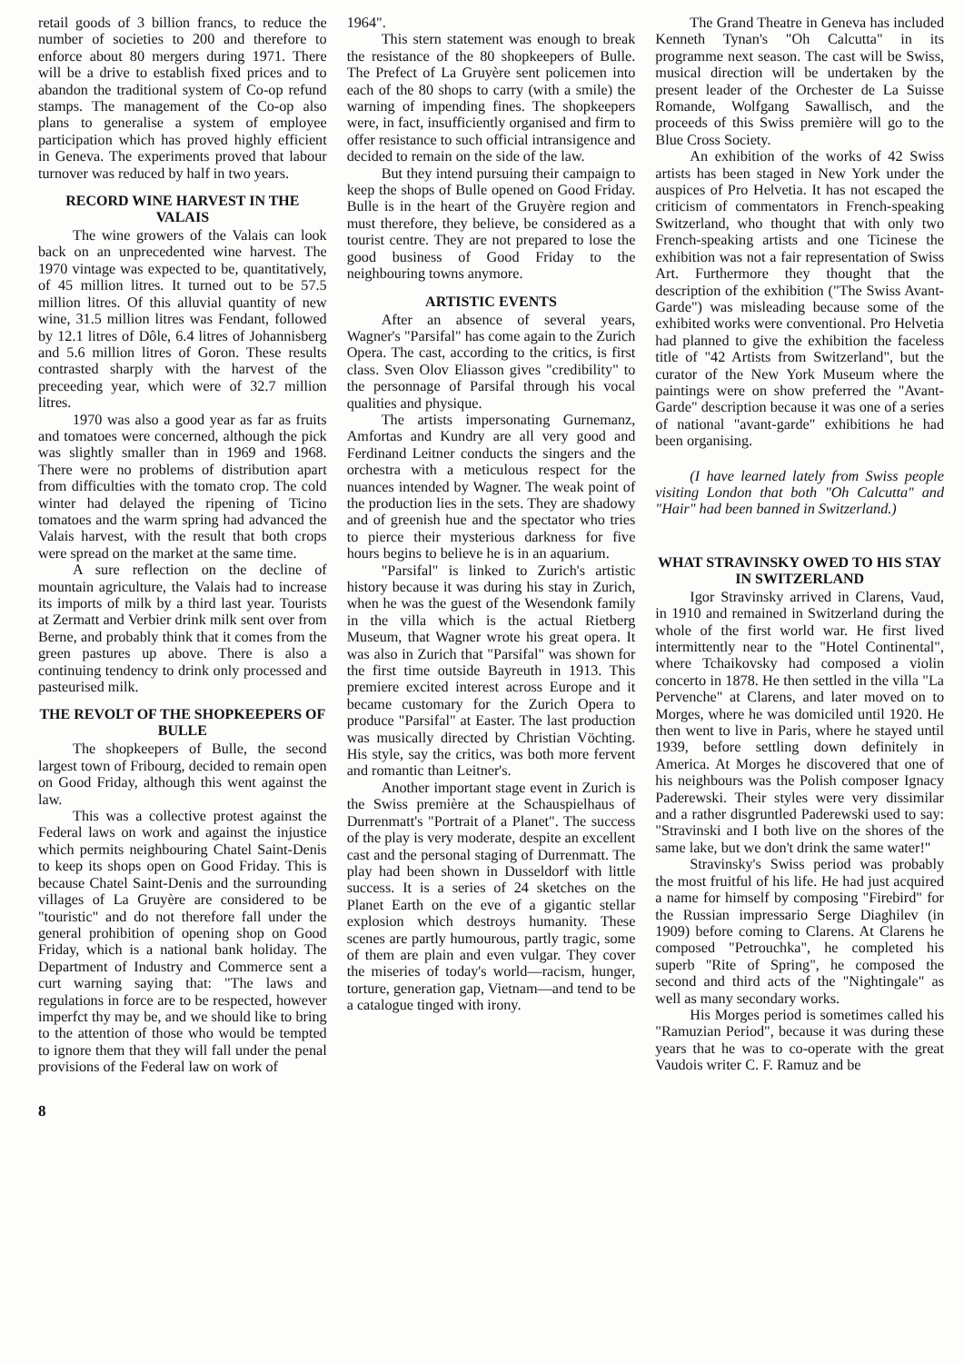retail goods of 3 billion francs, to reduce the number of societies to 200 and therefore to enforce about 80 mergers during 1971. There will be a drive to establish fixed prices and to abandon the traditional system of Co-op refund stamps. The management of the Co-op also plans to generalise a system of employee participation which has proved highly efficient in Geneva. The experiments proved that labour turnover was reduced by half in two years.
RECORD WINE HARVEST IN THE VALAIS
The wine growers of the Valais can look back on an unprecedented wine harvest. The 1970 vintage was expected to be, quantitatively, of 45 million litres. It turned out to be 57.5 million litres. Of this alluvial quantity of new wine, 31.5 million litres was Fendant, followed by 12.1 litres of Dôle, 6.4 litres of Johannisberg and 5.6 million litres of Goron. These results contrasted sharply with the harvest of the preceeding year, which were of 32.7 million litres.
1970 was also a good year as far as fruits and tomatoes were concerned, although the pick was slightly smaller than in 1969 and 1968. There were no problems of distribution apart from difficulties with the tomato crop. The cold winter had delayed the ripening of Ticino tomatoes and the warm spring had advanced the Valais harvest, with the result that both crops were spread on the market at the same time.
A sure reflection on the decline of mountain agriculture, the Valais had to increase its imports of milk by a third last year. Tourists at Zermatt and Verbier drink milk sent over from Berne, and probably think that it comes from the green pastures up above. There is also a continuing tendency to drink only processed and pasteurised milk.
THE REVOLT OF THE SHOPKEEPERS OF BULLE
The shopkeepers of Bulle, the second largest town of Fribourg, decided to remain open on Good Friday, although this went against the law.
This was a collective protest against the Federal laws on work and against the injustice which permits neighbouring Chatel Saint-Denis to keep its shops open on Good Friday. This is because Chatel Saint-Denis and the surrounding villages of La Gruyère are considered to be "touristic" and do not therefore fall under the general prohibition of opening shop on Good Friday, which is a national bank holiday. The Department of Industry and Commerce sent a curt warning saying that: "The laws and regulations in force are to be respected, however imperfct thy may be, and we should like to bring to the attention of those who would be tempted to ignore them that they will fall under the penal provisions of the Federal law on work of
1964".
This stern statement was enough to break the resistance of the 80 shopkeepers of Bulle. The Prefect of La Gruyère sent policemen into each of the 80 shops to carry (with a smile) the warning of impending fines. The shopkeepers were, in fact, insufficiently organised and firm to offer resistance to such official intransigence and decided to remain on the side of the law.
But they intend pursuing their campaign to keep the shops of Bulle opened on Good Friday. Bulle is in the heart of the Gruyère region and must therefore, they believe, be considered as a tourist centre. They are not prepared to lose the good business of Good Friday to the neighbouring towns anymore.
ARTISTIC EVENTS
After an absence of several years, Wagner's "Parsifal" has come again to the Zurich Opera. The cast, according to the critics, is first class. Sven Olov Eliasson gives "credibility" to the personnage of Parsifal through his vocal qualities and physique.
The artists impersonating Gurnemanz, Amfortas and Kundry are all very good and Ferdinand Leitner conducts the singers and the orchestra with a meticulous respect for the nuances intended by Wagner. The weak point of the production lies in the sets. They are shadowy and of greenish hue and the spectator who tries to pierce their mysterious darkness for five hours begins to believe he is in an aquarium.
"Parsifal" is linked to Zurich's artistic history because it was during his stay in Zurich, when he was the guest of the Wesendonk family in the villa which is the actual Rietberg Museum, that Wagner wrote his great opera. It was also in Zurich that "Parsifal" was shown for the first time outside Bayreuth in 1913. This premiere excited interest across Europe and it became customary for the Zurich Opera to produce "Parsifal" at Easter. The last production was musically directed by Christian Vöchting. His style, say the critics, was both more fervent and romantic than Leitner's.
Another important stage event in Zurich is the Swiss première at the Schauspielhaus of Durrenmatt's "Portrait of a Planet". The success of the play is very moderate, despite an excellent cast and the personal staging of Durrenmatt. The play had been shown in Dusseldorf with little success. It is a series of 24 sketches on the Planet Earth on the eve of a gigantic stellar explosion which destroys humanity. These scenes are partly humourous, partly tragic, some of them are plain and even vulgar. They cover the miseries of today's world—racism, hunger, torture, generation gap, Vietnam—and tend to be a catalogue tinged with irony.
The Grand Theatre in Geneva has included Kenneth Tynan's "Oh Calcutta" in its programme next season. The cast will be Swiss, musical direction will be undertaken by the present leader of the Orchester de La Suisse Romande, Wolfgang Sawallisch, and the proceeds of this Swiss première will go to the Blue Cross Society.
An exhibition of the works of 42 Swiss artists has been staged in New York under the auspices of Pro Helvetia. It has not escaped the criticism of commentators in French-speaking Switzerland, who thought that with only two French-speaking artists and one Ticinese the exhibition was not a fair representation of Swiss Art. Furthermore they thought that the description of the exhibition ("The Swiss Avant-Garde") was misleading because some of the exhibited works were conventional. Pro Helvetia had planned to give the exhibition the faceless title of "42 Artists from Switzerland", but the curator of the New York Museum where the paintings were on show preferred the "Avant-Garde" description because it was one of a series of national "avant-garde" exhibitions he had been organising.
(I have learned lately from Swiss people visiting London that both "Oh Calcutta" and "Hair" had been banned in Switzerland.)
WHAT STRAVINSKY OWED TO HIS STAY IN SWITZERLAND
Igor Stravinsky arrived in Clarens, Vaud, in 1910 and remained in Switzerland during the whole of the first world war. He first lived intermittently near to the "Hotel Continental", where Tchaikovsky had composed a violin concerto in 1878. He then settled in the villa "La Pervenche" at Clarens, and later moved on to Morges, where he was domiciled until 1920. He then went to live in Paris, where he stayed until 1939, before settling down definitely in America. At Morges he discovered that one of his neighbours was the Polish composer Ignacy Paderewski. Their styles were very dissimilar and a rather disgruntled Paderewski used to say: "Stravinski and I both live on the shores of the same lake, but we don't drink the same water!"
Stravinsky's Swiss period was probably the most fruitful of his life. He had just acquired a name for himself by composing "Firebird" for the Russian impressario Serge Diaghilev (in 1909) before coming to Clarens. At Clarens he composed "Petrouchka", he completed his superb "Rite of Spring", he composed the second and third acts of the "Nightingale" as well as many secondary works.
His Morges period is sometimes called his "Ramuzian Period", because it was during these years that he was to co-operate with the great Vaudois writer C. F. Ramuz and be
8